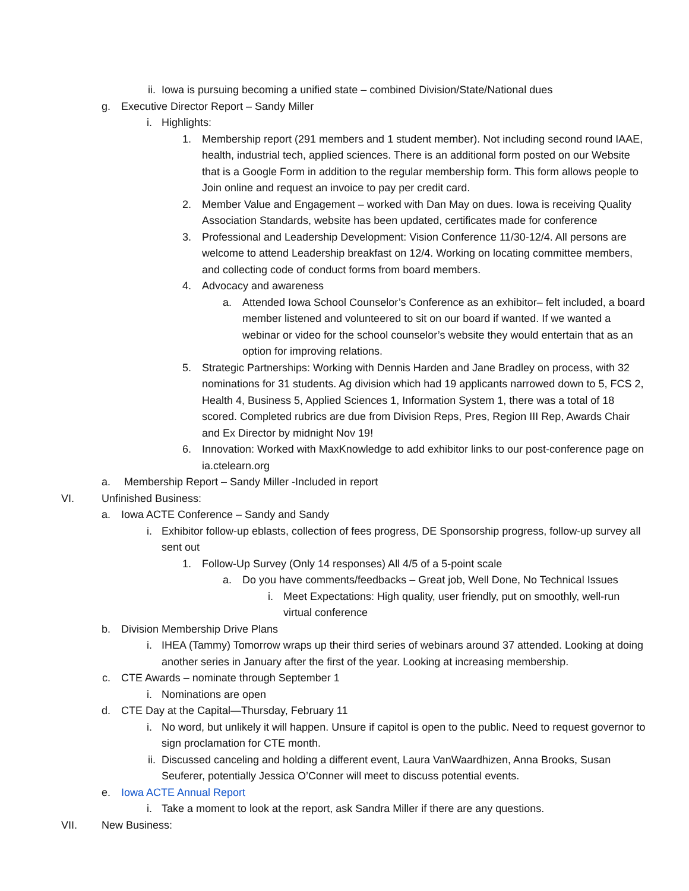ii. Iowa is pursuing becoming a unified state – combined Division/State/National dues
g. Executive Director Report – Sandy Miller
i. Highlights:
1. Membership report (291 members and 1 student member). Not including second round IAAE, health, industrial tech, applied sciences. There is an additional form posted on our Website that is a Google Form in addition to the regular membership form. This form allows people to Join online and request an invoice to pay per credit card.
2. Member Value and Engagement – worked with Dan May on dues. Iowa is receiving Quality Association Standards, website has been updated, certificates made for conference
3. Professional and Leadership Development: Vision Conference 11/30-12/4. All persons are welcome to attend Leadership breakfast on 12/4. Working on locating committee members, and collecting code of conduct forms from board members.
4. Advocacy and awareness
a. Attended Iowa School Counselor’s Conference as an exhibitor– felt included, a board member listened and volunteered to sit on our board if wanted. If we wanted a webinar or video for the school counselor’s website they would entertain that as an option for improving relations.
5. Strategic Partnerships: Working with Dennis Harden and Jane Bradley on process, with 32 nominations for 31 students. Ag division which had 19 applicants narrowed down to 5, FCS 2, Health 4, Business 5, Applied Sciences 1, Information System 1, there was a total of 18 scored. Completed rubrics are due from Division Reps, Pres, Region III Rep, Awards Chair and Ex Director by midnight Nov 19!
6. Innovation: Worked with MaxKnowledge to add exhibitor links to our post-conference page on ia.ctelearn.org
a. Membership Report – Sandy Miller -Included in report
VI. Unfinished Business:
a. Iowa ACTE Conference – Sandy and Sandy
i. Exhibitor follow-up eblasts, collection of fees progress, DE Sponsorship progress, follow-up survey all sent out
1. Follow-Up Survey (Only 14 responses) All 4/5 of a 5-point scale
a. Do you have comments/feedbacks – Great job, Well Done, No Technical Issues
i. Meet Expectations: High quality, user friendly, put on smoothly, well-run virtual conference
b. Division Membership Drive Plans
i. IHEA (Tammy) Tomorrow wraps up their third series of webinars around 37 attended. Looking at doing another series in January after the first of the year. Looking at increasing membership.
c. CTE Awards – nominate through September 1
i. Nominations are open
d. CTE Day at the Capital—Thursday, February 11
i. No word, but unlikely it will happen. Unsure if capitol is open to the public. Need to request governor to sign proclamation for CTE month.
ii. Discussed canceling and holding a different event, Laura VanWaardhizen, Anna Brooks, Susan Seuferer, potentially Jessica O’Conner will meet to discuss potential events.
e. Iowa ACTE Annual Report
i. Take a moment to look at the report, ask Sandra Miller if there are any questions.
VII. New Business: